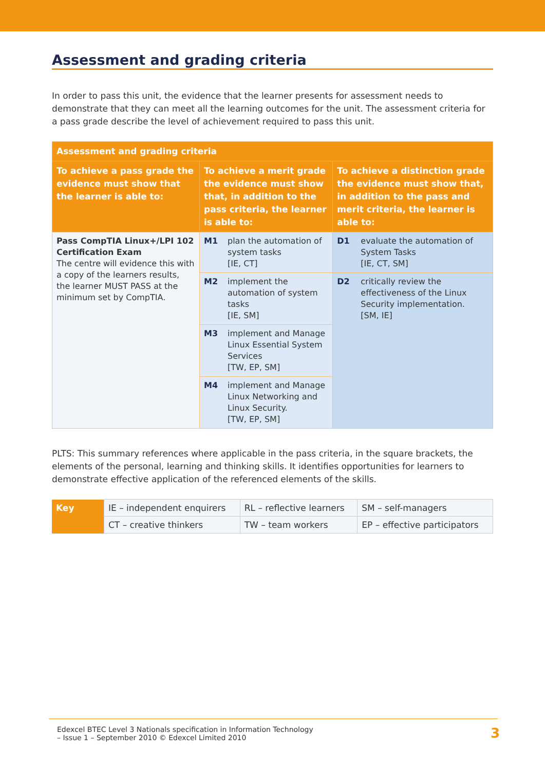Assessment and grading criteria
In order to pass this unit, the evidence that the learner presents for assessment needs to demonstrate that they can meet all the learning outcomes for the unit. The assessment criteria for a pass grade describe the level of achievement required to pass this unit.
| Assessment and grading criteria | | | | |
| --- | --- | --- | --- | --- |
| To achieve a pass grade the evidence must show that the learner is able to: | To achieve a merit grade the evidence must show that, in addition to the pass criteria, the learner is able to: | | To achieve a distinction grade the evidence must show that, in addition to the pass and merit criteria, the learner is able to: | |
| Pass CompTIA Linux+/LPI 102 Certification Exam The centre will evidence this with a copy of the learners results, the learner MUST PASS at the minimum set by CompTIA. | M1 | plan the automation of system tasks [IE, CT] | D1 | evaluate the automation of System Tasks [IE, CT, SM] |
| | M2 | implement the automation of system tasks [IE, SM] | D2 | critically review the effectiveness of the Linux Security implementation. [SM, IE] |
| | M3 | implement and Manage Linux Essential System Services [TW, EP, SM] | | |
| | M4 | implement and Manage Linux Networking and Linux Security. [TW, EP, SM] | | |
PLTS: This summary references where applicable in the pass criteria, in the square brackets, the elements of the personal, learning and thinking skills. It identifies opportunities for learners to demonstrate effective application of the referenced elements of the skills.
| Key | IE – independent enquirers | RL – reflective learners | SM – self-managers |
| | CT – creative thinkers | TW – team workers | EP – effective participators |
Edexcel BTEC Level 3 Nationals specification in Information Technology
– Issue 1 – September 2010 © Edexcel Limited 2010
3